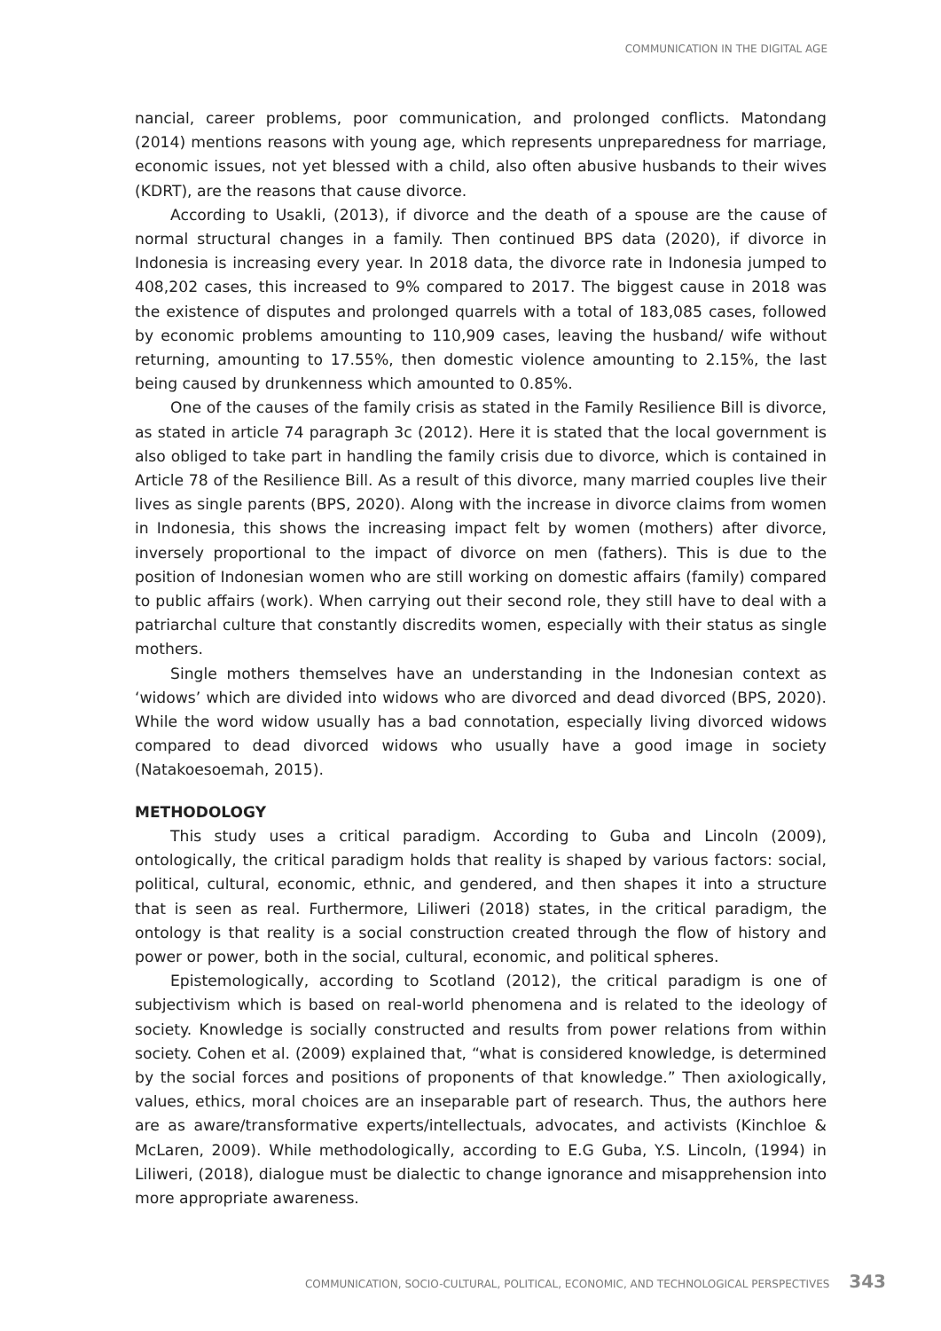COMMUNICATION IN THE DIGITAL AGE
nancial, career problems, poor communication, and prolonged conflicts. Matondang (2014) mentions reasons with young age, which represents unpreparedness for marriage, economic issues, not yet blessed with a child, also often abusive husbands to their wives (KDRT), are the reasons that cause divorce.
According to Usakli, (2013), if divorce and the death of a spouse are the cause of normal structural changes in a family. Then continued BPS data (2020), if divorce in Indonesia is increasing every year. In 2018 data, the divorce rate in Indonesia jumped to 408,202 cases, this increased to 9% compared to 2017. The biggest cause in 2018 was the existence of disputes and prolonged quarrels with a total of 183,085 cases, followed by economic problems amounting to 110,909 cases, leaving the husband/ wife without returning, amounting to 17.55%, then domestic violence amounting to 2.15%, the last being caused by drunkenness which amounted to 0.85%.
One of the causes of the family crisis as stated in the Family Resilience Bill is divorce, as stated in article 74 paragraph 3c (2012). Here it is stated that the local government is also obliged to take part in handling the family crisis due to divorce, which is contained in Article 78 of the Resilience Bill. As a result of this divorce, many married couples live their lives as single parents (BPS, 2020). Along with the increase in divorce claims from women in Indonesia, this shows the increasing impact felt by women (mothers) after divorce, inversely proportional to the impact of divorce on men (fathers). This is due to the position of Indonesian women who are still working on domestic affairs (family) compared to public affairs (work). When carrying out their second role, they still have to deal with a patriarchal culture that constantly discredits women, especially with their status as single mothers.
Single mothers themselves have an understanding in the Indonesian context as ‘widows’ which are divided into widows who are divorced and dead divorced (BPS, 2020). While the word widow usually has a bad connotation, especially living divorced widows compared to dead divorced widows who usually have a good image in society (Natakoesoemah, 2015).
METHODOLOGY
This study uses a critical paradigm. According to Guba and Lincoln (2009), ontologically, the critical paradigm holds that reality is shaped by various factors: social, political, cultural, economic, ethnic, and gendered, and then shapes it into a structure that is seen as real. Furthermore, Liliweri (2018) states, in the critical paradigm, the ontology is that reality is a social construction created through the flow of history and power or power, both in the social, cultural, economic, and political spheres.
Epistemologically, according to Scotland (2012), the critical paradigm is one of subjectivism which is based on real-world phenomena and is related to the ideology of society. Knowledge is socially constructed and results from power relations from within society. Cohen et al. (2009) explained that, “what is considered knowledge, is determined by the social forces and positions of proponents of that knowledge.” Then axiologically, values, ethics, moral choices are an inseparable part of research. Thus, the authors here are as aware/transformative experts/intellectuals, advocates, and activists (Kinchloe & McLaren, 2009). While methodologically, according to E.G Guba, Y.S. Lincoln, (1994) in Liliweri, (2018), dialogue must be dialectic to change ignorance and misapprehension into more appropriate awareness.
COMMUNICATION, SOCIO-CULTURAL, POLITICAL, ECONOMIC, AND TECHNOLOGICAL PERSPECTIVES 343